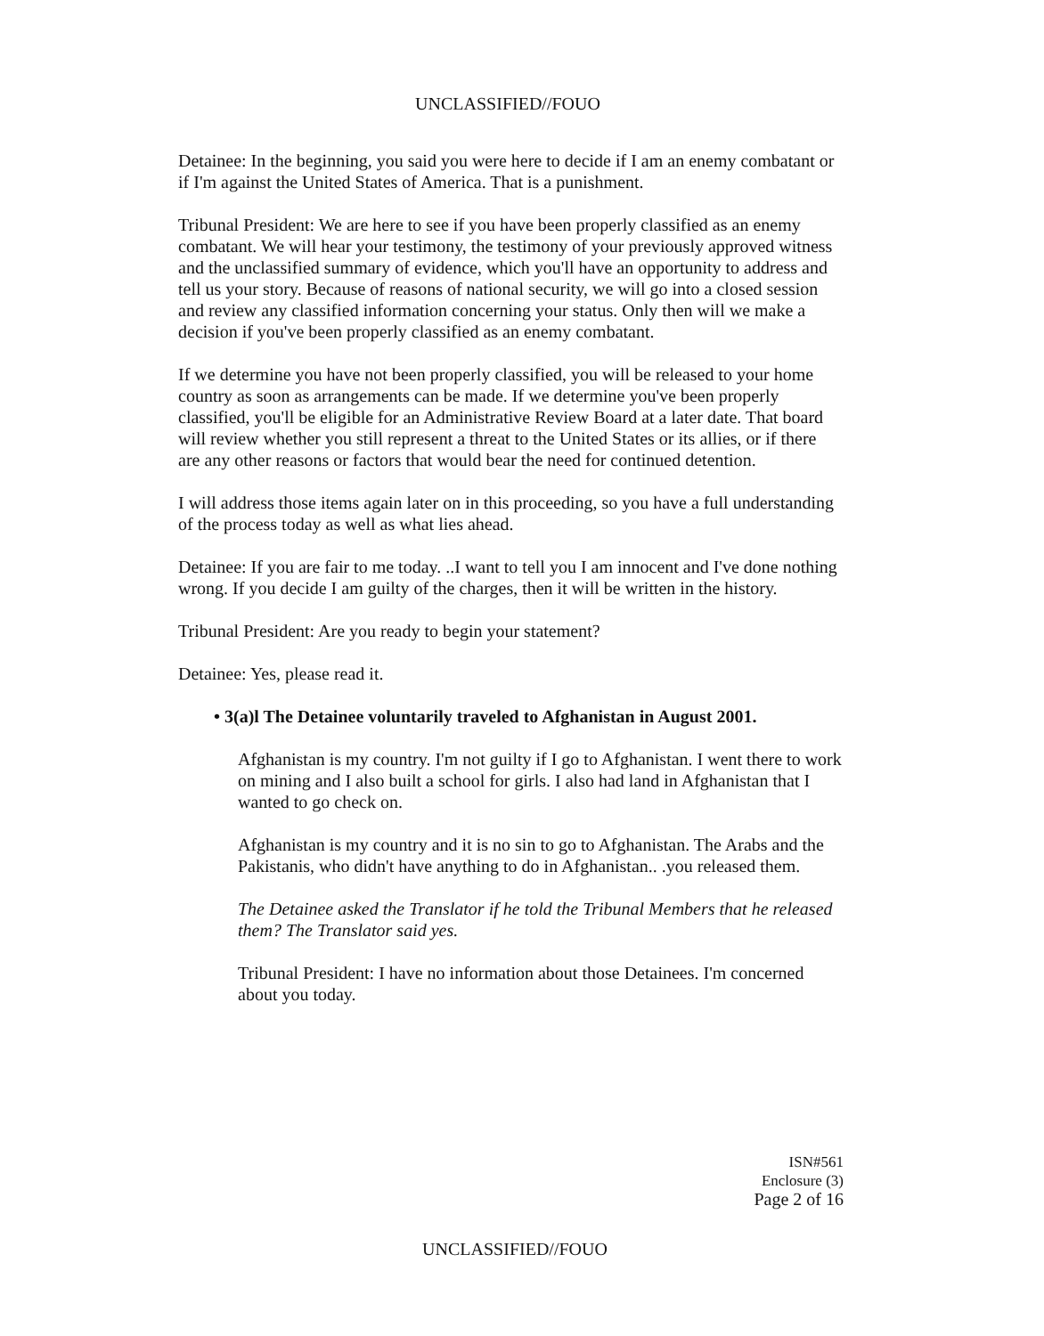UNCLASSIFIED//FOUO
Detainee: In the beginning, you said you were here to decide if I am an enemy combatant or if I'm against the United States of America. That is a punishment.
Tribunal President: We are here to see if you have been properly classified as an enemy combatant. We will hear your testimony, the testimony of your previously approved witness and the unclassified summary of evidence, which you'll have an opportunity to address and tell us your story. Because of reasons of national security, we will go into a closed session and review any classified information concerning your status. Only then will we make a decision if you've been properly classified as an enemy combatant.
If we determine you have not been properly classified, you will be released to your home country as soon as arrangements can be made. If we determine you've been properly classified, you'll be eligible for an Administrative Review Board at a later date. That board will review whether you still represent a threat to the United States or its allies, or if there are any other reasons or factors that would bear the need for continued detention.
I will address those items again later on in this proceeding, so you have a full understanding of the process today as well as what lies ahead.
Detainee: If you are fair to me today. ..I want to tell you I am innocent and I've done nothing wrong. If you decide I am guilty of the charges, then it will be written in the history.
Tribunal President: Are you ready to begin your statement?
Detainee: Yes, please read it.
• 3(a)l The Detainee voluntarily traveled to Afghanistan in August 2001.
Afghanistan is my country. I'm not guilty if I go to Afghanistan. I went there to work on mining and I also built a school for girls. I also had land in Afghanistan that I wanted to go check on.
Afghanistan is my country and it is no sin to go to Afghanistan. The Arabs and the Pakistanis, who didn't have anything to do in Afghanistan.. .you released them.
The Detainee asked the Translator if he told the Tribunal Members that he released them? The Translator said yes.
Tribunal President: I have no information about those Detainees. I'm concerned about you today.
ISN#561
Enclosure (3)
Page 2 of 16
UNCLASSIFIED//FOUO